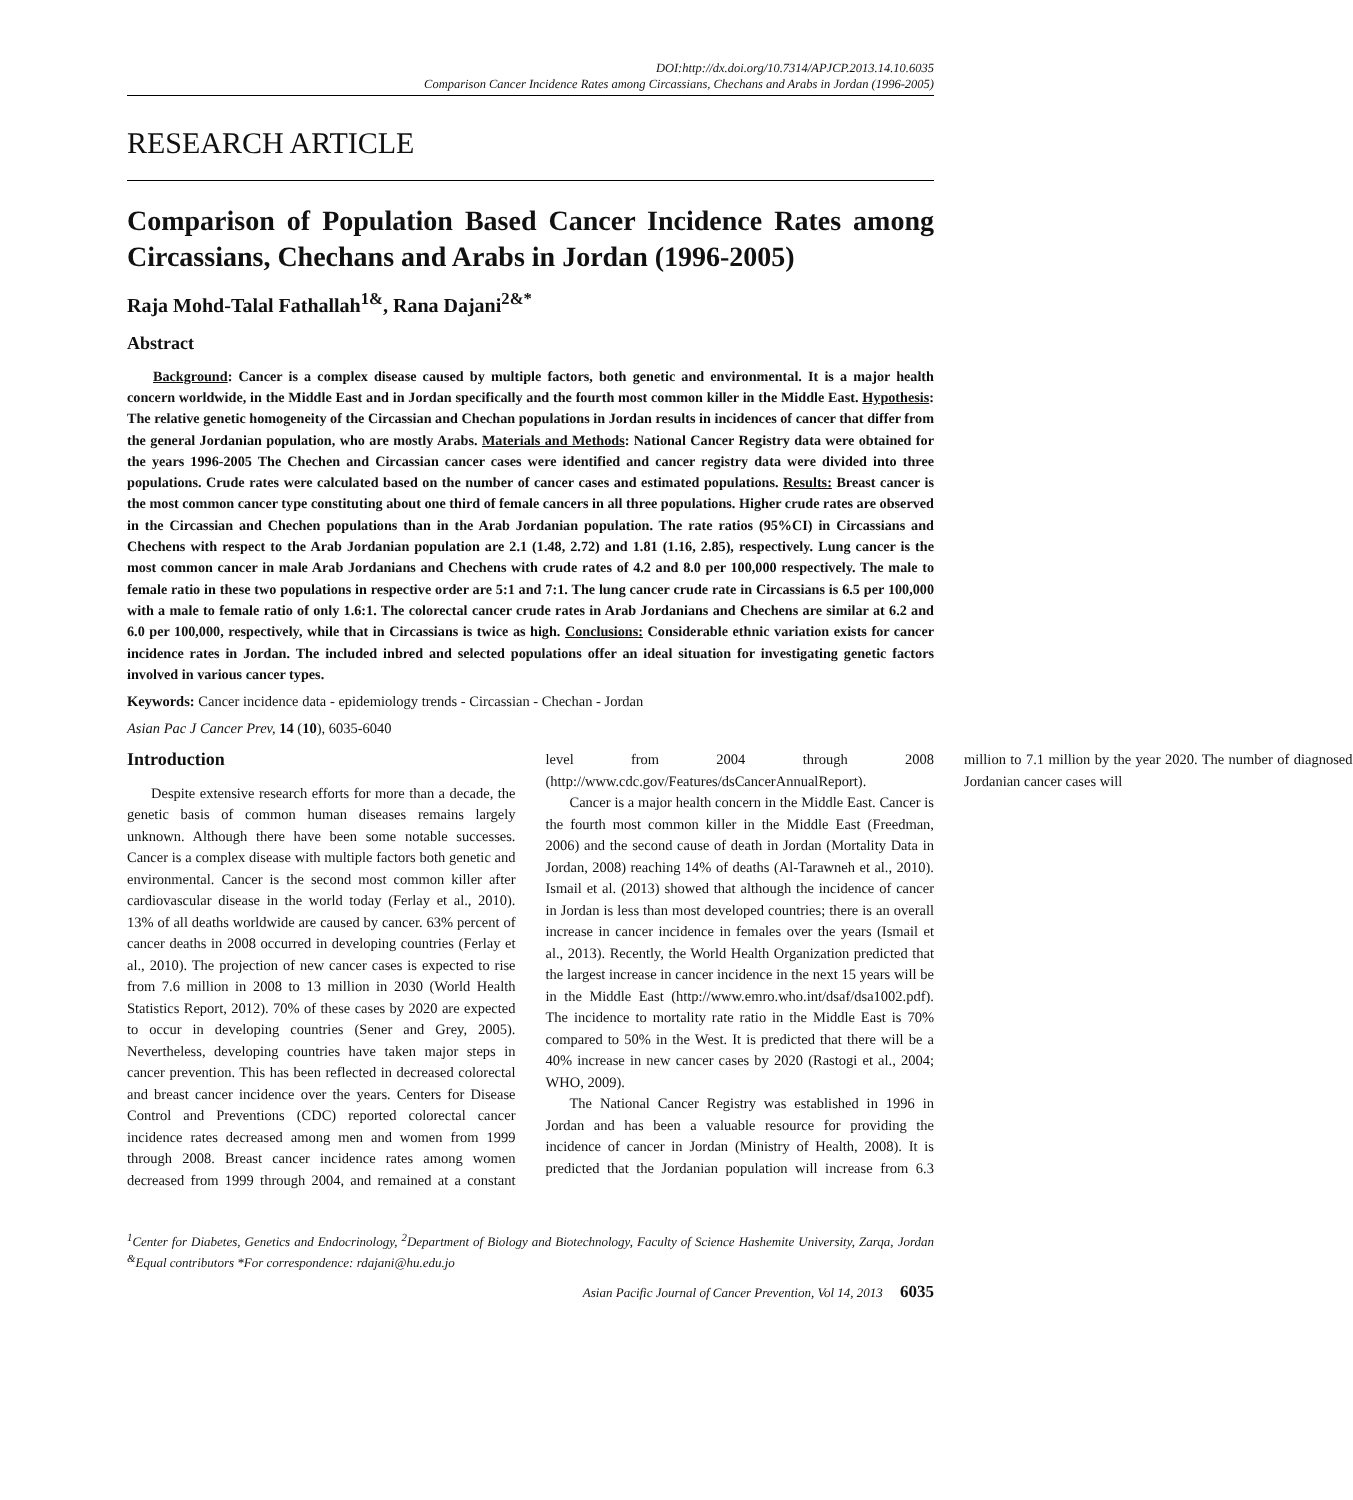DOI:http://dx.doi.org/10.7314/APJCP.2013.14.10.6035
Comparison Cancer Incidence Rates among Circassians, Chechans and Arabs in Jordan (1996-2005)
RESEARCH ARTICLE
Comparison of Population Based Cancer Incidence Rates among Circassians, Chechans and Arabs in Jordan (1996-2005)
Raja Mohd-Talal Fathallah<sup>1&</sup>, Rana Dajani<sup>2&*</sup>
Abstract
Background: Cancer is a complex disease caused by multiple factors, both genetic and environmental. It is a major health concern worldwide, in the Middle East and in Jordan specifically and the fourth most common killer in the Middle East. Hypothesis: The relative genetic homogeneity of the Circassian and Chechan populations in Jordan results in incidences of cancer that differ from the general Jordanian population, who are mostly Arabs. Materials and Methods: National Cancer Registry data were obtained for the years 1996-2005 The Chechen and Circassian cancer cases were identified and cancer registry data were divided into three populations. Crude rates were calculated based on the number of cancer cases and estimated populations. Results: Breast cancer is the most common cancer type constituting about one third of female cancers in all three populations. Higher crude rates are observed in the Circassian and Chechen populations than in the Arab Jordanian population. The rate ratios (95%CI) in Circassians and Chechens with respect to the Arab Jordanian population are 2.1 (1.48, 2.72) and 1.81 (1.16, 2.85), respectively. Lung cancer is the most common cancer in male Arab Jordanians and Chechens with crude rates of 4.2 and 8.0 per 100,000 respectively. The male to female ratio in these two populations in respective order are 5:1 and 7:1. The lung cancer crude rate in Circassians is 6.5 per 100,000 with a male to female ratio of only 1.6:1. The colorectal cancer crude rates in Arab Jordanians and Chechens are similar at 6.2 and 6.0 per 100,000, respectively, while that in Circassians is twice as high. Conclusions: Considerable ethnic variation exists for cancer incidence rates in Jordan. The included inbred and selected populations offer an ideal situation for investigating genetic factors involved in various cancer types.
Keywords: Cancer incidence data - epidemiology trends - Circassian - Chechan - Jordan
Asian Pac J Cancer Prev, 14 (10), 6035-6040
Introduction
Despite extensive research efforts for more than a decade, the genetic basis of common human diseases remains largely unknown. Although there have been some notable successes. Cancer is a complex disease with multiple factors both genetic and environmental. Cancer is the second most common killer after cardiovascular disease in the world today (Ferlay et al., 2010). 13% of all deaths worldwide are caused by cancer. 63% percent of cancer deaths in 2008 occurred in developing countries (Ferlay et al., 2010). The projection of new cancer cases is expected to rise from 7.6 million in 2008 to 13 million in 2030 (World Health Statistics Report, 2012). 70% of these cases by 2020 are expected to occur in developing countries (Sener and Grey, 2005). Nevertheless, developing countries have taken major steps in cancer prevention. This has been reflected in decreased colorectal and breast cancer incidence over the years. Centers for Disease Control and Preventions (CDC) reported colorectal cancer incidence rates decreased among men and women from 1999 through 2008. Breast cancer incidence rates among women decreased from 1999 through 2004, and remained at a constant level from 2004 through 2008 (http://www.cdc.gov/Features/dsCancerAnnualReport).
Cancer is a major health concern in the Middle East. Cancer is the fourth most common killer in the Middle East (Freedman, 2006) and the second cause of death in Jordan (Mortality Data in Jordan, 2008) reaching 14% of deaths (Al-Tarawneh et al., 2010). Ismail et al. (2013) showed that although the incidence of cancer in Jordan is less than most developed countries; there is an overall increase in cancer incidence in females over the years (Ismail et al., 2013). Recently, the World Health Organization predicted that the largest increase in cancer incidence in the next 15 years will be in the Middle East (http://www.emro.who.int/dsaf/dsa1002.pdf). The incidence to mortality rate ratio in the Middle East is 70% compared to 50% in the West. It is predicted that there will be a 40% increase in new cancer cases by 2020 (Rastogi et al., 2004; WHO, 2009).
The National Cancer Registry was established in 1996 in Jordan and has been a valuable resource for providing the incidence of cancer in Jordan (Ministry of Health, 2008). It is predicted that the Jordanian population will increase from 6.3 million to 7.1 million by the year 2020. The number of diagnosed Jordanian cancer cases will
<sup>1</sup> Center for Diabetes, Genetics and Endocrinology, <sup>2</sup>Department of Biology and Biotechnology, Faculty of Science Hashemite University, Zarqa, Jordan <sup>&</sup>Equal contributors *For correspondence: rdajani@hu.edu.jo
Asian Pacific Journal of Cancer Prevention, Vol 14, 2013 6035